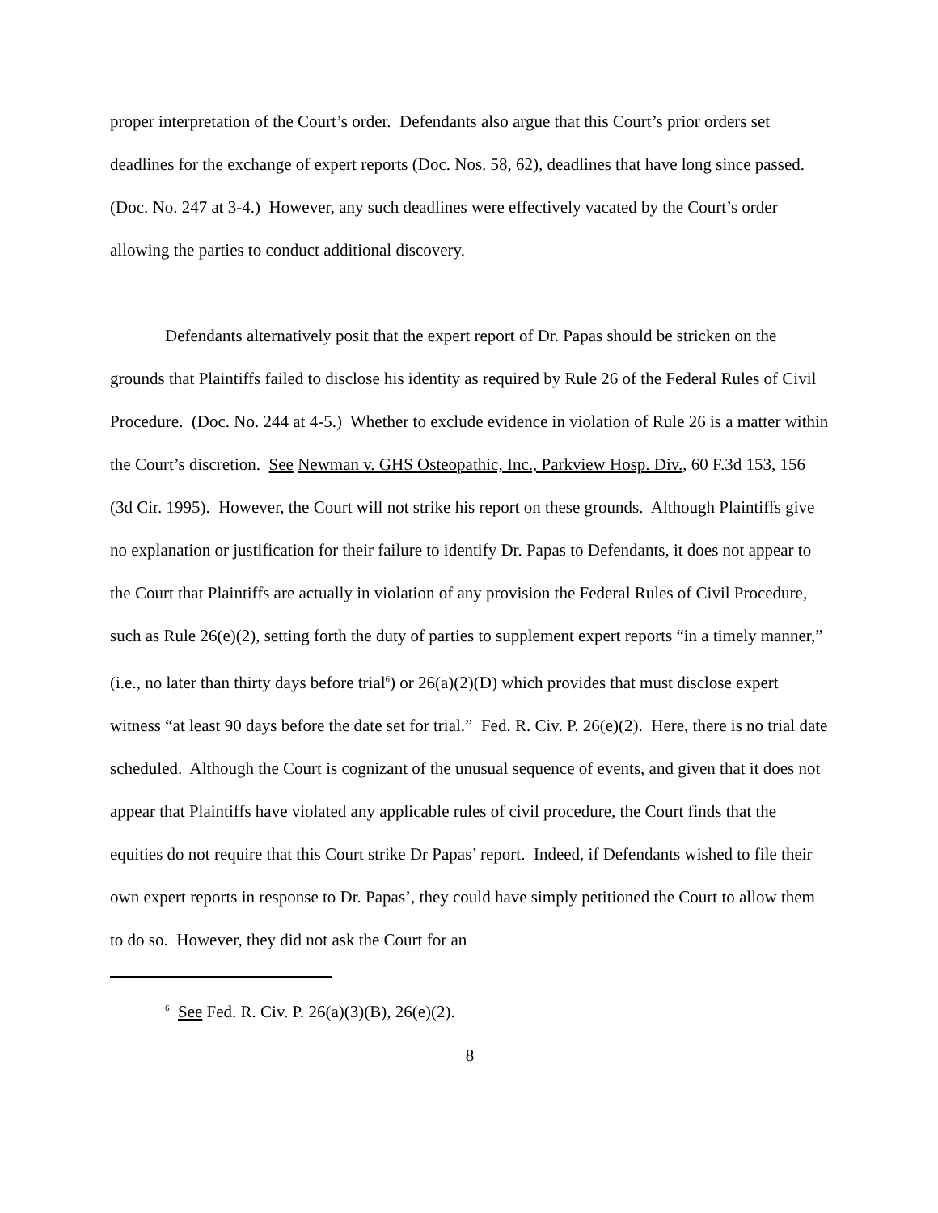proper interpretation of the Court’s order. Defendants also argue that this Court’s prior orders set deadlines for the exchange of expert reports (Doc. Nos. 58, 62), deadlines that have long since passed. (Doc. No. 247 at 3-4.) However, any such deadlines were effectively vacated by the Court’s order allowing the parties to conduct additional discovery.
Defendants alternatively posit that the expert report of Dr. Papas should be stricken on the grounds that Plaintiffs failed to disclose his identity as required by Rule 26 of the Federal Rules of Civil Procedure. (Doc. No. 244 at 4-5.) Whether to exclude evidence in violation of Rule 26 is a matter within the Court’s discretion. See Newman v. GHS Osteopathic, Inc., Parkview Hosp. Div., 60 F.3d 153, 156 (3d Cir. 1995). However, the Court will not strike his report on these grounds. Although Plaintiffs give no explanation or justification for their failure to identify Dr. Papas to Defendants, it does not appear to the Court that Plaintiffs are actually in violation of any provision the Federal Rules of Civil Procedure, such as Rule 26(e)(2), setting forth the duty of parties to supplement expert reports “in a timely manner,” (i.e., no later than thirty days before trial<sup>6</sup>) or 26(a)(2)(D) which provides that must disclose expert witness “at least 90 days before the date set for trial.” Fed. R. Civ. P. 26(e)(2). Here, there is no trial date scheduled. Although the Court is cognizant of the unusual sequence of events, and given that it does not appear that Plaintiffs have violated any applicable rules of civil procedure, the Court finds that the equities do not require that this Court strike Dr Papas’ report. Indeed, if Defendants wished to file their own expert reports in response to Dr. Papas’, they could have simply petitioned the Court to allow them to do so. However, they did not ask the Court for an
<sup>6</sup> See Fed. R. Civ. P. 26(a)(3)(B), 26(e)(2).
8